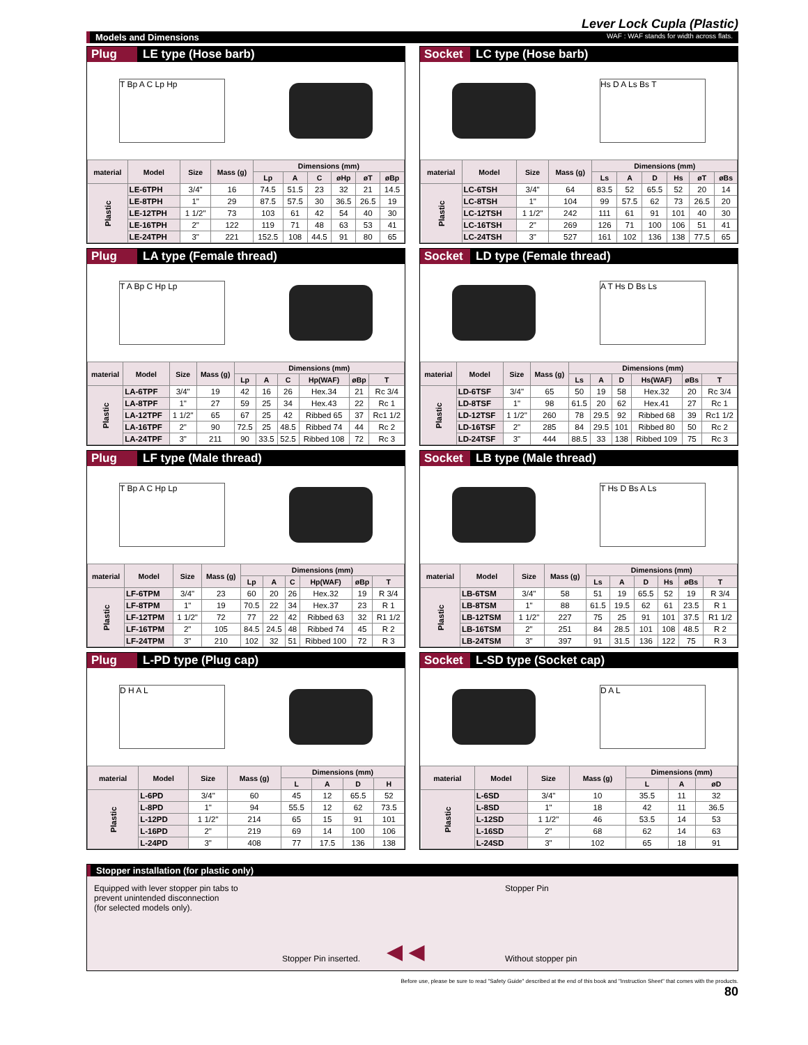Lever Lock Cupla (Plastic)
Models and Dimensions WAF : WAF stands for width across flats.
Plug LE type (Hose barb)
T Bp A C Lp Hp
| material | Model | Size | Mass (g) | Dimensions (mm) | | | | | |
| --- | --- | --- | --- | --- | --- | --- | --- | --- | --- |
| | | | | Lp | A | C | øHp | øT | øBp |
| Plastic | LE-6TPH | 3/4" | 16 | 74.5 | 51.5 | 23 | 32 | 21 | 14.5 |
| | LE-8TPH | 1" | 29 | 87.5 | 57.5 | 30 | 36.5 | 26.5 | 19 |
| | LE-12TPH | 1 1/2" | 73 | 103 | 61 | 42 | 54 | 40 | 30 |
| | LE-16TPH | 2" | 122 | 119 | 71 | 48 | 63 | 53 | 41 |
| | LE-24TPH | 3" | 221 | 152.5 | 108 | 44.5 | 91 | 80 | 65 |
Socket LC type (Hose barb)
Hs D A Ls Bs T
| material | Model | Size | Mass (g) | Dimensions (mm) | | | | | |
| --- | --- | --- | --- | --- | --- | --- | --- | --- | --- |
| | | | | Ls | A | D | Hs | øT | øBs |
| Plastic | LC-6TSH | 3/4" | 64 | 83.5 | 52 | 65.5 | 52 | 20 | 14 |
| | LC-8TSH | 1" | 104 | 99 | 57.5 | 62 | 73 | 26.5 | 20 |
| | LC-12TSH | 1 1/2" | 242 | 111 | 61 | 91 | 101 | 40 | 30 |
| | LC-16TSH | 2" | 269 | 126 | 71 | 100 | 106 | 51 | 41 |
| | LC-24TSH | 3" | 527 | 161 | 102 | 136 | 138 | 77.5 | 65 |
Plug LA type (Female thread)
T A Bp C Hp Lp
| material | Model | Size | Mass (g) | Dimensions (mm) | | | | | |
| --- | --- | --- | --- | --- | --- | --- | --- | --- | --- |
| | | | | Lp | A | C | Hp(WAF) | øBp | T |
| Plastic | LA-6TPF | 3/4" | 19 | 42 | 16 | 26 | Hex.34 | 21 | Rc 3/4 |
| | LA-8TPF | 1" | 27 | 59 | 25 | 34 | Hex.43 | 22 | Rc 1 |
| | LA-12TPF | 1 1/2" | 65 | 67 | 25 | 42 | Ribbed 65 | 37 | Rc1 1/2 |
| | LA-16TPF | 2" | 90 | 72.5 | 25 | 48.5 | Ribbed 74 | 44 | Rc 2 |
| | LA-24TPF | 3" | 211 | 90 | 33.5 | 52.5 | Ribbed 108 | 72 | Rc 3 |
Socket LD type (Female thread)
A T Hs D Bs Ls
| material | Model | Size | Mass (g) | Dimensions (mm) | | | | | |
| --- | --- | --- | --- | --- | --- | --- | --- | --- | --- |
| | | | | Ls | A | D | Hs(WAF) | øBs | T |
| Plastic | LD-6TSF | 3/4" | 65 | 50 | 19 | 58 | Hex.32 | 20 | Rc 3/4 |
| | LD-8TSF | 1" | 98 | 61.5 | 20 | 62 | Hex.41 | 27 | Rc 1 |
| | LD-12TSF | 1 1/2" | 260 | 78 | 29.5 | 92 | Ribbed 68 | 39 | Rc1 1/2 |
| | LD-16TSF | 2" | 285 | 84 | 29.5 | 101 | Ribbed 80 | 50 | Rc 2 |
| | LD-24TSF | 3" | 444 | 88.5 | 33 | 138 | Ribbed 109 | 75 | Rc 3 |
Plug LF type (Male thread)
T Bp A C Hp Lp
| material | Model | Size | Mass (g) | Dimensions (mm) | | | | | |
| --- | --- | --- | --- | --- | --- | --- | --- | --- | --- |
| | | | | Lp | A | C | Hp(WAF) | øBp | T |
| Plastic | LF-6TPM | 3/4" | 23 | 60 | 20 | 26 | Hex.32 | 19 | R 3/4 |
| | LF-8TPM | 1" | 19 | 70.5 | 22 | 34 | Hex.37 | 23 | R 1 |
| | LF-12TPM | 1 1/2" | 72 | 77 | 22 | 42 | Ribbed 63 | 32 | R1 1/2 |
| | LF-16TPM | 2" | 105 | 84.5 | 24.5 | 48 | Ribbed 74 | 45 | R 2 |
| | LF-24TPM | 3" | 210 | 102 | 32 | 51 | Ribbed 100 | 72 | R 3 |
Socket LB type (Male thread)
T Hs D Bs A Ls
| material | Model | Size | Mass (g) | Dimensions (mm) | | | | | |
| --- | --- | --- | --- | --- | --- | --- | --- | --- | --- |
| | | | | Ls | A | D | Hs | øBs | T |
| Plastic | LB-6TSM | 3/4" | 58 | 51 | 19 | 65.5 | 52 | 19 | R 3/4 |
| | LB-8TSM | 1" | 88 | 61.5 | 19.5 | 62 | 61 | 23.5 | R 1 |
| | LB-12TSM | 1 1/2" | 227 | 75 | 25 | 91 | 101 | 37.5 | R1 1/2 |
| | LB-16TSM | 2" | 251 | 84 | 28.5 | 101 | 108 | 48.5 | R 2 |
| | LB-24TSM | 3" | 397 | 91 | 31.5 | 136 | 122 | 75 | R 3 |
Plug L-PD type (Plug cap)
D H A L
| material | Model | Size | Mass (g) | Dimensions (mm) | | | |
| --- | --- | --- | --- | --- | --- | --- | --- |
| | | | | L | A | D | H |
| Plastic | L-6PD | 3/4" | 60 | 45 | 12 | 65.5 | 52 |
| | L-8PD | 1" | 94 | 55.5 | 12 | 62 | 73.5 |
| | L-12PD | 1 1/2" | 214 | 65 | 15 | 91 | 101 |
| | L-16PD | 2" | 219 | 69 | 14 | 100 | 106 |
| | L-24PD | 3" | 408 | 77 | 17.5 | 136 | 138 |
Socket L-SD type (Socket cap)
D A L
| material | Model | Size | Mass (g) | Dimensions (mm) | | |
| --- | --- | --- | --- | --- | --- | --- |
| | | | | L | A | øD |
| Plastic | L-6SD | 3/4" | 10 | 35.5 | 11 | 32 |
| | L-8SD | 1" | 18 | 42 | 11 | 36.5 |
| | L-12SD | 1 1/2" | 46 | 53.5 | 14 | 53 |
| | L-16SD | 2" | 68 | 62 | 14 | 63 |
| | L-24SD | 3" | 102 | 65 | 18 | 91 |
Stopper installation (for plastic only)
Equipped with lever stopper pin tabs to prevent unintended disconnection
(for selected models only).
Stopper Pin inserted.
◀ ◀
Stopper Pin
Without stopper pin
Before use, please be sure to read "Safety Guide" described at the end of this book and "Instruction Sheet" that comes with the products.
80